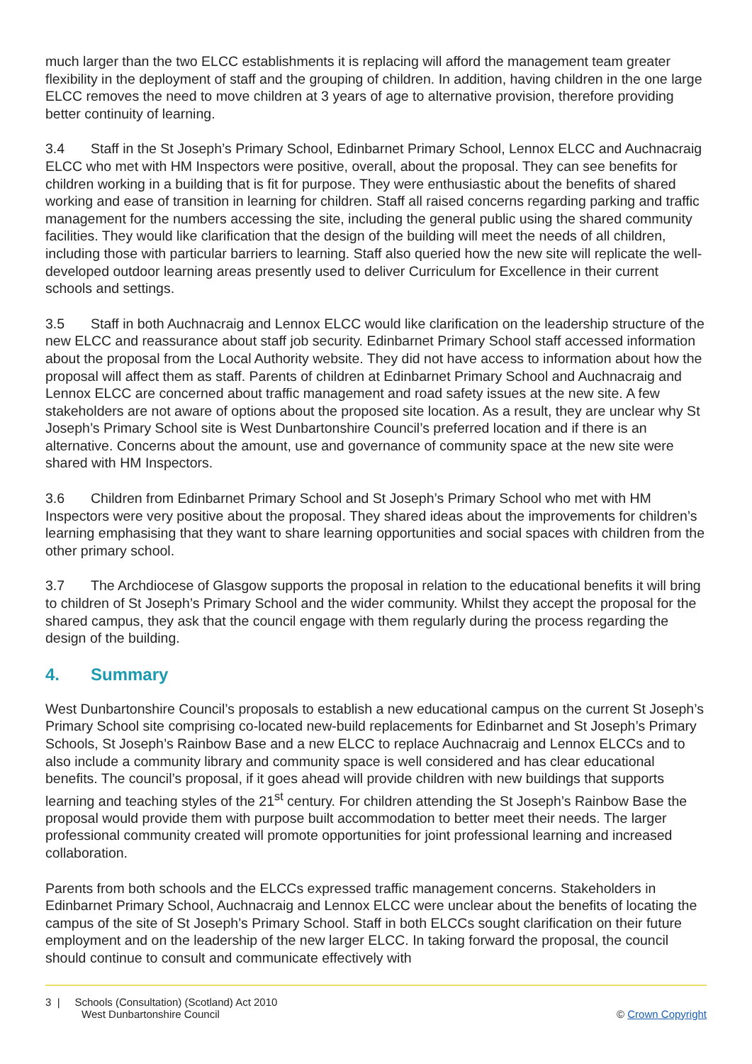much larger than the two ELCC establishments it is replacing will afford the management team greater flexibility in the deployment of staff and the grouping of children. In addition, having children in the one large ELCC removes the need to move children at 3 years of age to alternative provision, therefore providing better continuity of learning.
3.4 Staff in the St Joseph’s Primary School, Edinbarnet Primary School, Lennox ELCC and Auchnacraig ELCC who met with HM Inspectors were positive, overall, about the proposal. They can see benefits for children working in a building that is fit for purpose. They were enthusiastic about the benefits of shared working and ease of transition in learning for children. Staff all raised concerns regarding parking and traffic management for the numbers accessing the site, including the general public using the shared community facilities. They would like clarification that the design of the building will meet the needs of all children, including those with particular barriers to learning. Staff also queried how the new site will replicate the well-developed outdoor learning areas presently used to deliver Curriculum for Excellence in their current schools and settings.
3.5 Staff in both Auchnacraig and Lennox ELCC would like clarification on the leadership structure of the new ELCC and reassurance about staff job security. Edinbarnet Primary School staff accessed information about the proposal from the Local Authority website. They did not have access to information about how the proposal will affect them as staff. Parents of children at Edinbarnet Primary School and Auchnacraig and Lennox ELCC are concerned about traffic management and road safety issues at the new site. A few stakeholders are not aware of options about the proposed site location. As a result, they are unclear why St Joseph’s Primary School site is West Dunbartonshire Council’s preferred location and if there is an alternative. Concerns about the amount, use and governance of community space at the new site were shared with HM Inspectors.
3.6 Children from Edinbarnet Primary School and St Joseph’s Primary School who met with HM Inspectors were very positive about the proposal. They shared ideas about the improvements for children’s learning emphasising that they want to share learning opportunities and social spaces with children from the other primary school.
3.7 The Archdiocese of Glasgow supports the proposal in relation to the educational benefits it will bring to children of St Joseph’s Primary School and the wider community. Whilst they accept the proposal for the shared campus, they ask that the council engage with them regularly during the process regarding the design of the building.
4. Summary
West Dunbartonshire Council’s proposals to establish a new educational campus on the current St Joseph’s Primary School site comprising co-located new-build replacements for Edinbarnet and St Joseph’s Primary Schools, St Joseph’s Rainbow Base and a new ELCC to replace Auchnacraig and Lennox ELCCs and to also include a community library and community space is well considered and has clear educational benefits. The council’s proposal, if it goes ahead will provide children with new buildings that supports learning and teaching styles of the 21<sup>st</sup> century. For children attending the St Joseph’s Rainbow Base the proposal would provide them with purpose built accommodation to better meet their needs. The larger professional community created will promote opportunities for joint professional learning and increased collaboration.
Parents from both schools and the ELCCs expressed traffic management concerns. Stakeholders in Edinbarnet Primary School, Auchnacraig and Lennox ELCC were unclear about the benefits of locating the campus of the site of St Joseph’s Primary School. Staff in both ELCCs sought clarification on their future employment and on the leadership of the new larger ELCC. In taking forward the proposal, the council should continue to consult and communicate effectively with
3 | Schools (Consultation) (Scotland) Act 2010
West Dunbartonshire Council
© Crown Copyright